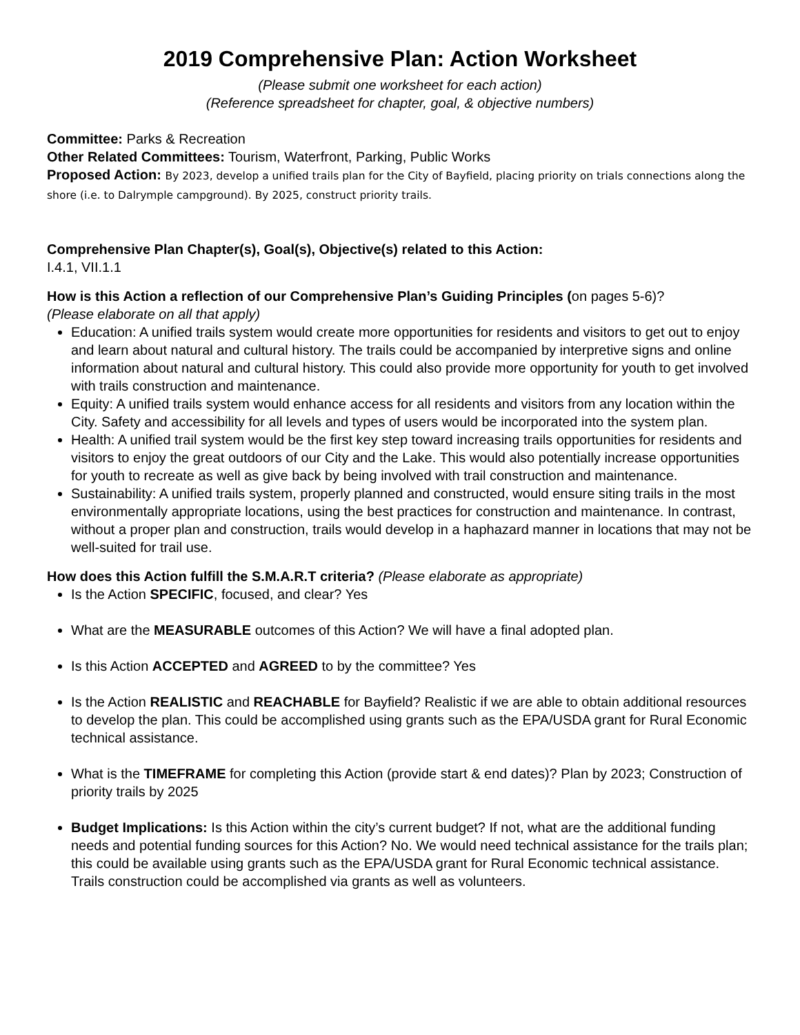2019 Comprehensive Plan: Action Worksheet
(Please submit one worksheet for each action)
(Reference spreadsheet for chapter, goal, & objective numbers)
Committee: Parks & Recreation
Other Related Committees: Tourism, Waterfront, Parking, Public Works
Proposed Action: By 2023, develop a unified trails plan for the City of Bayfield, placing priority on trials connections along the shore (i.e. to Dalrymple campground). By 2025, construct priority trails.
Comprehensive Plan Chapter(s), Goal(s), Objective(s) related to this Action:
I.4.1, VII.1.1
How is this Action a reflection of our Comprehensive Plan’s Guiding Principles (on pages 5-6)?
(Please elaborate on all that apply)
Education: A unified trails system would create more opportunities for residents and visitors to get out to enjoy and learn about natural and cultural history. The trails could be accompanied by interpretive signs and online information about natural and cultural history. This could also provide more opportunity for youth to get involved with trails construction and maintenance.
Equity: A unified trails system would enhance access for all residents and visitors from any location within the City. Safety and accessibility for all levels and types of users would be incorporated into the system plan.
Health: A unified trail system would be the first key step toward increasing trails opportunities for residents and visitors to enjoy the great outdoors of our City and the Lake. This would also potentially increase opportunities for youth to recreate as well as give back by being involved with trail construction and maintenance.
Sustainability: A unified trails system, properly planned and constructed, would ensure siting trails in the most environmentally appropriate locations, using the best practices for construction and maintenance. In contrast, without a proper plan and construction, trails would develop in a haphazard manner in locations that may not be well-suited for trail use.
How does this Action fulfill the S.M.A.R.T criteria? (Please elaborate as appropriate)
Is the Action SPECIFIC, focused, and clear? Yes
What are the MEASURABLE outcomes of this Action? We will have a final adopted plan.
Is this Action ACCEPTED and AGREED to by the committee? Yes
Is the Action REALISTIC and REACHABLE for Bayfield? Realistic if we are able to obtain additional resources to develop the plan. This could be accomplished using grants such as the EPA/USDA grant for Rural Economic technical assistance.
What is the TIMEFRAME for completing this Action (provide start & end dates)? Plan by 2023; Construction of priority trails by 2025
Budget Implications: Is this Action within the city’s current budget? If not, what are the additional funding needs and potential funding sources for this Action? No. We would need technical assistance for the trails plan; this could be available using grants such as the EPA/USDA grant for Rural Economic technical assistance. Trails construction could be accomplished via grants as well as volunteers.